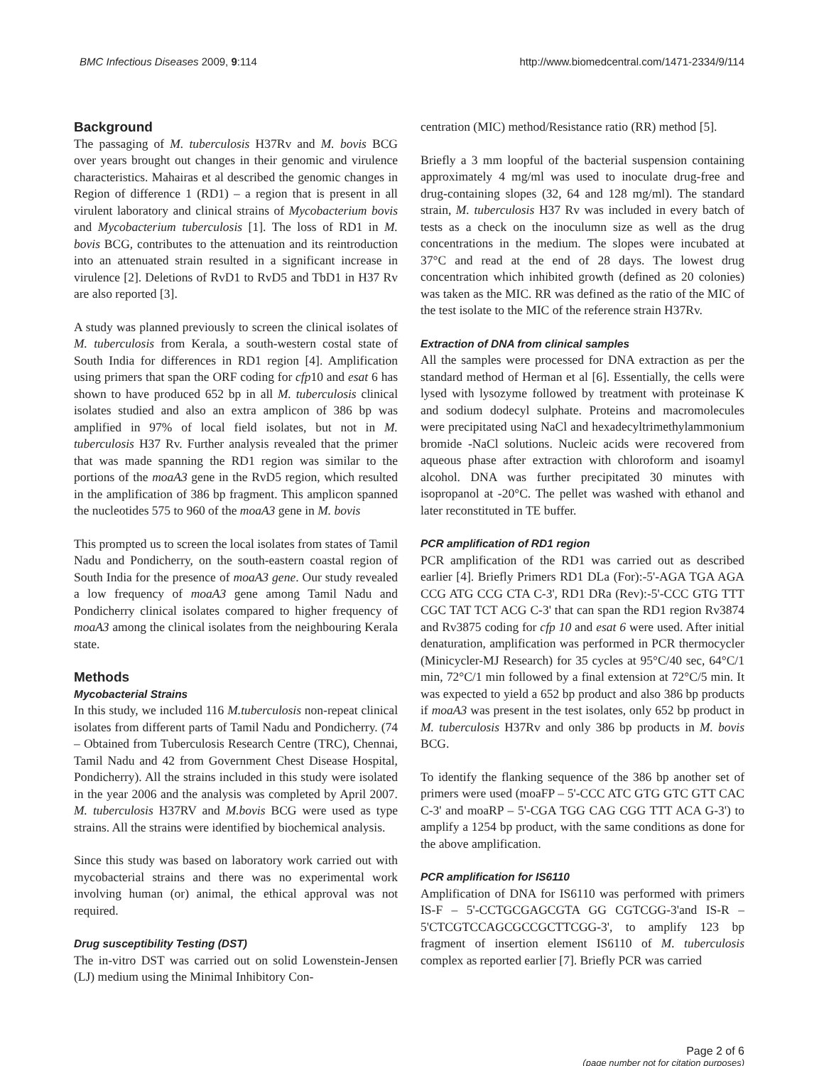BMC Infectious Diseases 2009, 9:114
http://www.biomedcentral.com/1471-2334/9/114
Background
The passaging of M. tuberculosis H37Rv and M. bovis BCG over years brought out changes in their genomic and virulence characteristics. Mahairas et al described the genomic changes in Region of difference 1 (RD1) – a region that is present in all virulent laboratory and clinical strains of Mycobacterium bovis and Mycobacterium tuberculosis [1]. The loss of RD1 in M. bovis BCG, contributes to the attenuation and its reintroduction into an attenuated strain resulted in a significant increase in virulence [2]. Deletions of RvD1 to RvD5 and TbD1 in H37 Rv are also reported [3].
A study was planned previously to screen the clinical isolates of M. tuberculosis from Kerala, a south-western costal state of South India for differences in RD1 region [4]. Amplification using primers that span the ORF coding for cfp10 and esat 6 has shown to have produced 652 bp in all M. tuberculosis clinical isolates studied and also an extra amplicon of 386 bp was amplified in 97% of local field isolates, but not in M. tuberculosis H37 Rv. Further analysis revealed that the primer that was made spanning the RD1 region was similar to the portions of the moaA3 gene in the RvD5 region, which resulted in the amplification of 386 bp fragment. This amplicon spanned the nucleotides 575 to 960 of the moaA3 gene in M. bovis
This prompted us to screen the local isolates from states of Tamil Nadu and Pondicherry, on the south-eastern coastal region of South India for the presence of moaA3 gene. Our study revealed a low frequency of moaA3 gene among Tamil Nadu and Pondicherry clinical isolates compared to higher frequency of moaA3 among the clinical isolates from the neighbouring Kerala state.
Methods
Mycobacterial Strains
In this study, we included 116 M.tuberculosis non-repeat clinical isolates from different parts of Tamil Nadu and Pondicherry. (74 – Obtained from Tuberculosis Research Centre (TRC), Chennai, Tamil Nadu and 42 from Government Chest Disease Hospital, Pondicherry). All the strains included in this study were isolated in the year 2006 and the analysis was completed by April 2007. M. tuberculosis H37RV and M.bovis BCG were used as type strains. All the strains were identified by biochemical analysis.
Since this study was based on laboratory work carried out with mycobacterial strains and there was no experimental work involving human (or) animal, the ethical approval was not required.
Drug susceptibility Testing (DST)
The in-vitro DST was carried out on solid Lowenstein-Jensen (LJ) medium using the Minimal Inhibitory Con-
centration (MIC) method/Resistance ratio (RR) method [5].
Briefly a 3 mm loopful of the bacterial suspension containing approximately 4 mg/ml was used to inoculate drug-free and drug-containing slopes (32, 64 and 128 mg/ml). The standard strain, M. tuberculosis H37 Rv was included in every batch of tests as a check on the inoculumn size as well as the drug concentrations in the medium. The slopes were incubated at 37°C and read at the end of 28 days. The lowest drug concentration which inhibited growth (defined as 20 colonies) was taken as the MIC. RR was defined as the ratio of the MIC of the test isolate to the MIC of the reference strain H37Rv.
Extraction of DNA from clinical samples
All the samples were processed for DNA extraction as per the standard method of Herman et al [6]. Essentially, the cells were lysed with lysozyme followed by treatment with proteinase K and sodium dodecyl sulphate. Proteins and macromolecules were precipitated using NaCl and hexadecyltrimethylammonium bromide -NaCl solutions. Nucleic acids were recovered from aqueous phase after extraction with chloroform and isoamyl alcohol. DNA was further precipitated 30 minutes with isopropanol at -20°C. The pellet was washed with ethanol and later reconstituted in TE buffer.
PCR amplification of RD1 region
PCR amplification of the RD1 was carried out as described earlier [4]. Briefly Primers RD1 DLa (For):-5'-AGA TGA AGA CCG ATG CCG CTA C-3', RD1 DRa (Rev):-5'-CCC GTG TTT CGC TAT TCT ACG C-3' that can span the RD1 region Rv3874 and Rv3875 coding for cfp 10 and esat 6 were used. After initial denaturation, amplification was performed in PCR thermocycler (Minicycler-MJ Research) for 35 cycles at 95°C/40 sec, 64°C/1 min, 72°C/1 min followed by a final extension at 72°C/5 min. It was expected to yield a 652 bp product and also 386 bp products if moaA3 was present in the test isolates, only 652 bp product in M. tuberculosis H37Rv and only 386 bp products in M. bovis BCG.
To identify the flanking sequence of the 386 bp another set of primers were used (moaFP – 5'-CCC ATC GTG GTC GTT CAC C-3' and moaRP – 5'-CGA TGG CAG CGG TTT ACA G-3') to amplify a 1254 bp product, with the same conditions as done for the above amplification.
PCR amplification for IS6110
Amplification of DNA for IS6110 was performed with primers IS-F – 5'-CCTGCGAGCGTA GG CGTCGG-3'and IS-R – 5'CTCGTCCAGCGCCGCTTCGG-3', to amplify 123 bp fragment of insertion element IS6110 of M. tuberculosis complex as reported earlier [7]. Briefly PCR was carried
Page 2 of 6
(page number not for citation purposes)